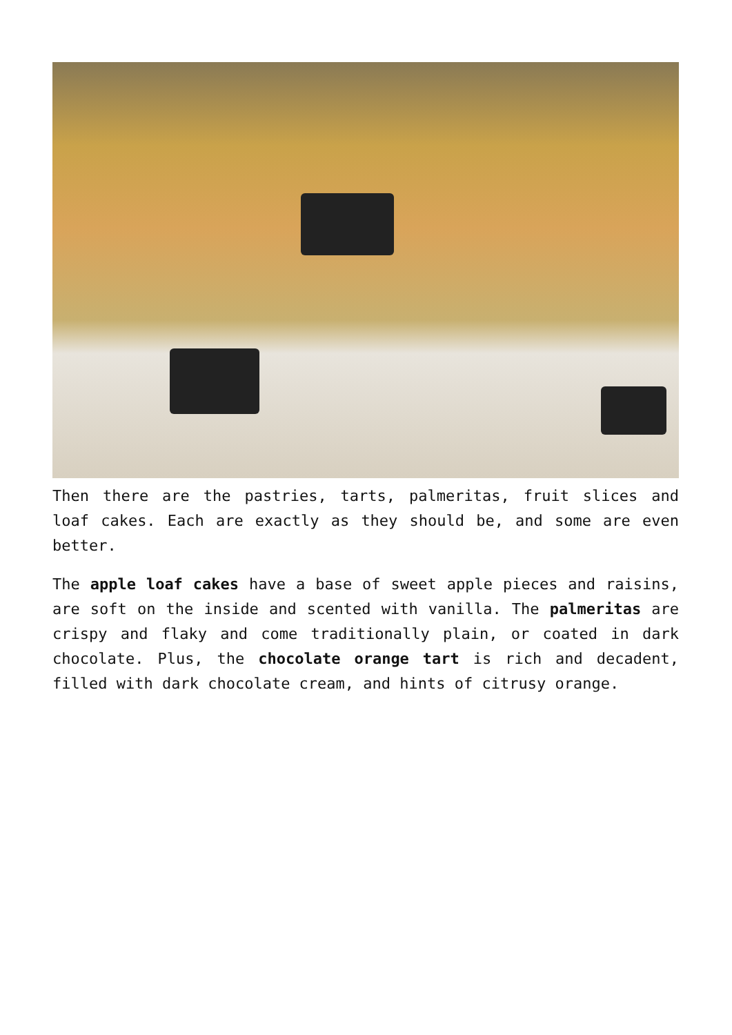Then there are the pastries, tarts, palmeritas, fruit slices and loaf cakes. Each are exactly as they should be, and some are even better.
The apple loaf cakes have a base of sweet apple pieces and raisins, are soft on the inside and scented with vanilla. The palmeritas are crispy and flaky and come traditionally plain, or coated in dark chocolate. Plus, the chocolate orange tart is rich and decadent, filled with dark chocolate cream, and hints of citrusy orange.